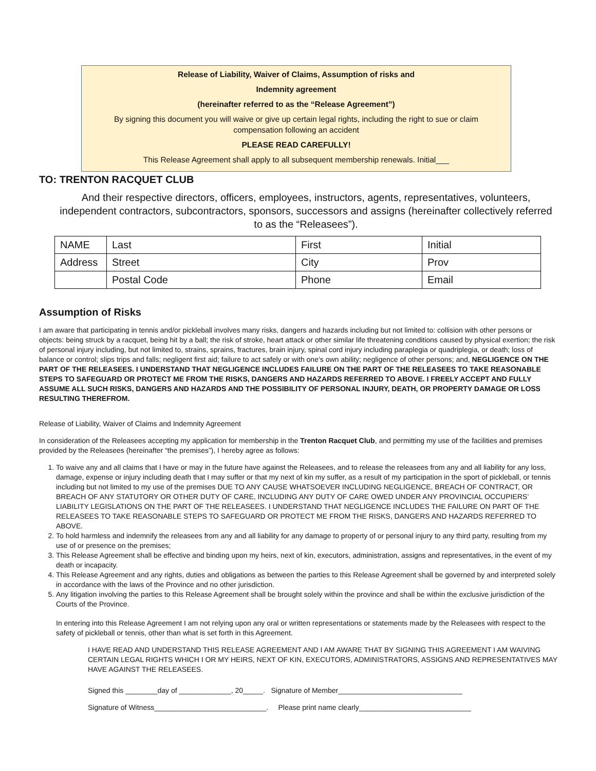Release of Liability, Waiver of Claims, Assumption of risks and
Indemnity agreement
(hereinafter referred to as the “Release Agreement”)
By signing this document you will waive or give up certain legal rights, including the right to sue or claim compensation following an accident
PLEASE READ CAREFULLY!
This Release Agreement shall apply to all subsequent membership renewals. Initial___
TO: TRENTON RACQUET CLUB
And their respective directors, officers, employees, instructors, agents, representatives, volunteers, independent contractors, subcontractors, sponsors, successors and assigns (hereinafter collectively referred to as the “Releasees”).
| NAME | Last | First | Initial |
| Address | Street | City | Prov |
| | Postal Code | Phone | Email |
Assumption of Risks
I am aware that participating in tennis and/or pickleball involves many risks, dangers and hazards including but not limited to: collision with other persons or objects: being struck by a racquet, being hit by a ball; the risk of stroke, heart attack or other similar life threatening conditions caused by physical exertion; the risk of personal injury including, but not limited to, strains, sprains, fractures, brain injury, spinal cord injury including paraplegia or quadriplegia, or death; loss of balance or control; slips trips and falls; negligent first aid; failure to act safely or with one’s own ability; negligence of other persons; and, NEGLIGENCE ON THE PART OF THE RELEASEES. I UNDERSTAND THAT NEGLIGENCE INCLUDES FAILURE ON THE PART OF THE RELEASEES TO TAKE REASONABLE STEPS TO SAFEGUARD OR PROTECT ME FROM THE RISKS, DANGERS AND HAZARDS REFERRED TO ABOVE. I FREELY ACCEPT AND FULLY ASSUME ALL SUCH RISKS, DANGERS AND HAZARDS AND THE POSSIBILITY OF PERSONAL INJURY, DEATH, OR PROPERTY DAMAGE OR LOSS RESULTING THEREFROM.
Release of Liability, Waiver of Claims and Indemnity Agreement
In consideration of the Releasees accepting my application for membership in the Trenton Racquet Club, and permitting my use of the facilities and premises provided by the Releasees (hereinafter “the premises”), I hereby agree as follows:
1. To waive any and all claims that I have or may in the future have against the Releasees, and to release the releasees from any and all liability for any loss, damage, expense or injury including death that I may suffer or that my next of kin my suffer, as a result of my participation in the sport of pickleball, or tennis including but not limited to my use of the premises DUE TO ANY CAUSE WHATSOEVER INCLUDING NEGLIGENCE, BREACH OF CONTRACT, OR BREACH OF ANY STATUTORY OR OTHER DUTY OF CARE, INCLUDING ANY DUTY OF CARE OWED UNDER ANY PROVINCIAL OCCUPIERS’ LIABILITY LEGISLATIONS ON THE PART OF THE RELEASEES. I UNDERSTAND THAT NEGLIGENCE INCLUDES THE FAILURE ON PART OF THE RELEASEES TO TAKE REASONABLE STEPS TO SAFEGUARD OR PROTECT ME FROM THE RISKS, DANGERS AND HAZARDS REFERRED TO ABOVE.
2. To hold harmless and indemnify the releasees from any and all liability for any damage to property of or personal injury to any third party, resulting from my use of or presence on the premises;
3. This Release Agreement shall be effective and binding upon my heirs, next of kin, executors, administration, assigns and representatives, in the event of my death or incapacity.
4. This Release Agreement and any rights, duties and obligations as between the parties to this Release Agreement shall be governed by and interpreted solely in accordance with the laws of the Province and no other jurisdiction.
5. Any litigation involving the parties to this Release Agreement shall be brought solely within the province and shall be within the exclusive jurisdiction of the Courts of the Province.
In entering into this Release Agreement I am not relying upon any oral or written representations or statements made by the Releasees with respect to the safety of pickleball or tennis, other than what is set forth in this Agreement.
I HAVE READ AND UNDERSTAND THIS RELEASE AGREEMENT AND I AM AWARE THAT BY SIGNING THIS AGREEMENT I AM WAIVING CERTAIN LEGAL RIGHTS WHICH I OR MY HEIRS, NEXT OF KIN, EXECUTORS, ADMINISTRATORS, ASSIGNS AND REPRESENTATIVES MAY HAVE AGAINST THE RELEASEES.
Signed this ________day of _____________, 20_____. Signature of Member_______________________________
Signature of Witness____________________________. Please print name clearly____________________________